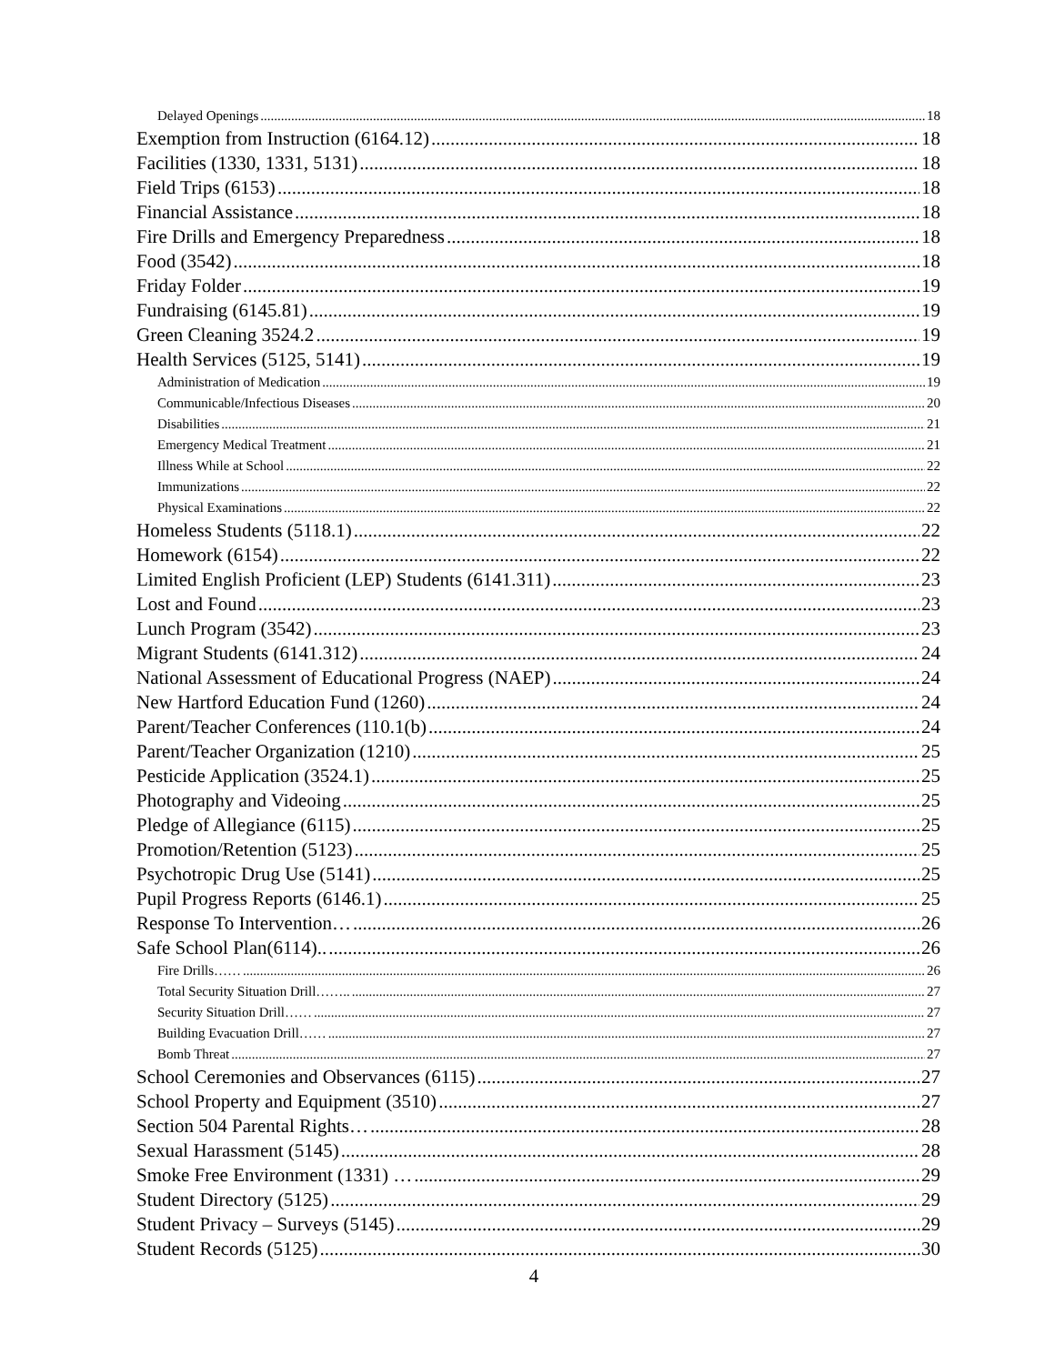Delayed Openings 18
Exemption from Instruction (6164.12) 18
Facilities (1330, 1331, 5131) 18
Field Trips (6153) 18
Financial Assistance 18
Fire Drills and Emergency Preparedness 18
Food (3542) 18
Friday Folder 19
Fundraising (6145.81) 19
Green Cleaning 3524.2 19
Health Services (5125, 5141) 19
Administration of Medication 19
Communicable/Infectious Diseases 20
Disabilities 21
Emergency Medical Treatment 21
Illness While at School 22
Immunizations 22
Physical Examinations 22
Homeless Students (5118.1) 22
Homework (6154) 22
Limited English Proficient (LEP) Students (6141.311) 23
Lost and Found 23
Lunch Program (3542) 23
Migrant Students (6141.312) 24
National Assessment of Educational Progress (NAEP) 24
New Hartford Education Fund (1260) 24
Parent/Teacher Conferences (110.1(b) 24
Parent/Teacher Organization (1210) 25
Pesticide Application (3524.1) 25
Photography and Videoing 25
Pledge of Allegiance (6115) 25
Promotion/Retention (5123) 25
Psychotropic Drug Use (5141) 25
Pupil Progress Reports (6146.1) 25
Response To Intervention… 26
Safe School Plan(6114).. 26
Fire Drills…… 26
Total Security Situation Drill…….. 27
Security Situation Drill…… 27
Building Evacuation Drill…… 27
Bomb Threat 27
School Ceremonies and Observances (6115) 27
School Property and Equipment (3510) 27
Section 504 Parental Rights… 28
Sexual Harassment (5145) 28
Smoke Free Environment (1331) … 29
Student Directory (5125) 29
Student Privacy – Surveys (5145) 29
Student Records (5125) 30
4